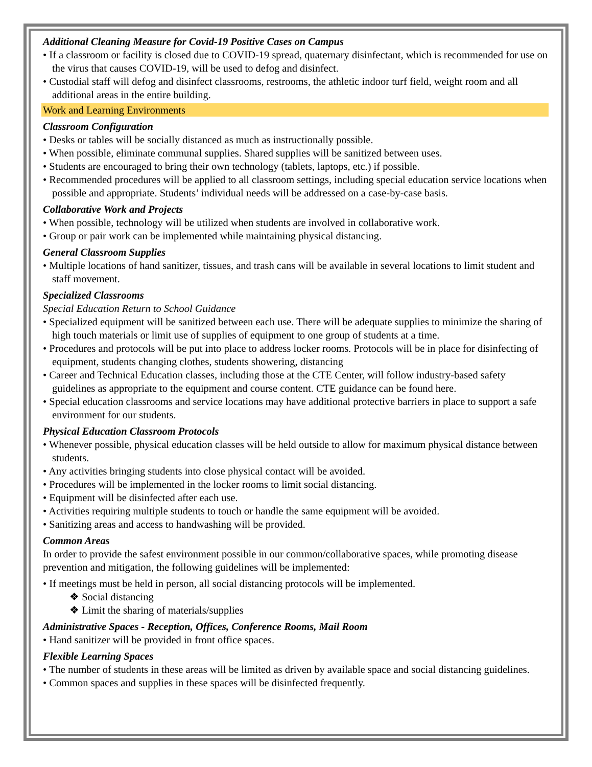Additional Cleaning Measure for Covid-19 Positive Cases on Campus
• If a classroom or facility is closed due to COVID-19 spread, quaternary disinfectant, which is recommended for use on the virus that causes COVID-19, will be used to defog and disinfect.
• Custodial staff will defog and disinfect classrooms, restrooms, the athletic indoor turf field, weight room and all additional areas in the entire building.
Work and Learning Environments
Classroom Configuration
• Desks or tables will be socially distanced as much as instructionally possible.
• When possible, eliminate communal supplies. Shared supplies will be sanitized between uses.
• Students are encouraged to bring their own technology (tablets, laptops, etc.) if possible.
• Recommended procedures will be applied to all classroom settings, including special education service locations when possible and appropriate. Students’ individual needs will be addressed on a case-by-case basis.
Collaborative Work and Projects
• When possible, technology will be utilized when students are involved in collaborative work.
• Group or pair work can be implemented while maintaining physical distancing.
General Classroom Supplies
• Multiple locations of hand sanitizer, tissues, and trash cans will be available in several locations to limit student and staff movement.
Specialized Classrooms
Special Education Return to School Guidance
• Specialized equipment will be sanitized between each use. There will be adequate supplies to minimize the sharing of high touch materials or limit use of supplies of equipment to one group of students at a time.
• Procedures and protocols will be put into place to address locker rooms. Protocols will be in place for disinfecting of equipment, students changing clothes, students showering, distancing
• Career and Technical Education classes, including those at the CTE Center, will follow industry-based safety guidelines as appropriate to the equipment and course content. CTE guidance can be found here.
• Special education classrooms and service locations may have additional protective barriers in place to support a safe environment for our students.
Physical Education Classroom Protocols
• Whenever possible, physical education classes will be held outside to allow for maximum physical distance between students.
• Any activities bringing students into close physical contact will be avoided.
• Procedures will be implemented in the locker rooms to limit social distancing.
• Equipment will be disinfected after each use.
• Activities requiring multiple students to touch or handle the same equipment will be avoided.
• Sanitizing areas and access to handwashing will be provided.
Common Areas
In order to provide the safest environment possible in our common/collaborative spaces, while promoting disease prevention and mitigation, the following guidelines will be implemented:
• If meetings must be held in person, all social distancing protocols will be implemented.
❖ Social distancing
❖ Limit the sharing of materials/supplies
Administrative Spaces - Reception, Offices, Conference Rooms, Mail Room
• Hand sanitizer will be provided in front office spaces.
Flexible Learning Spaces
• The number of students in these areas will be limited as driven by available space and social distancing guidelines.
• Common spaces and supplies in these spaces will be disinfected frequently.